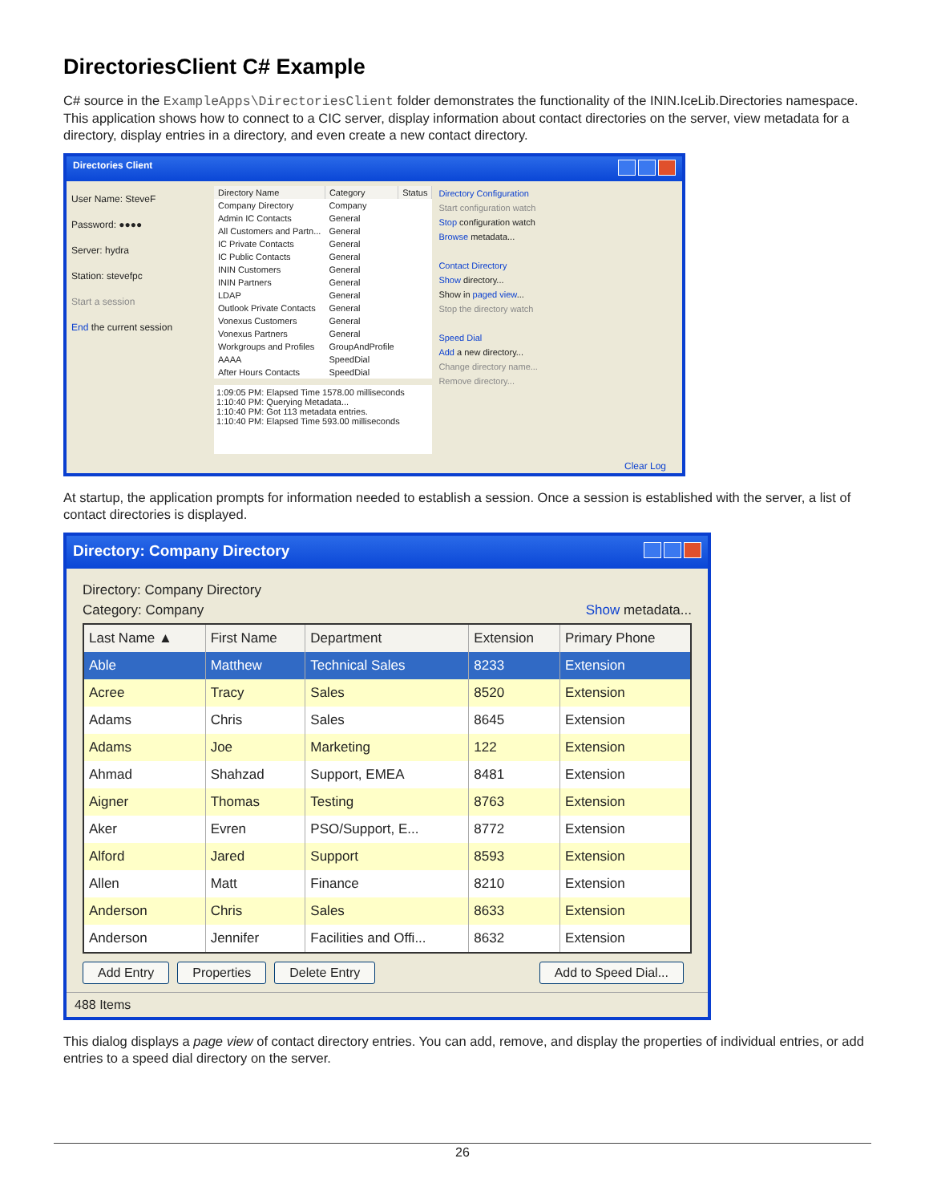DirectoriesClient C# Example
C# source in the ExampleApps\DirectoriesClient folder demonstrates the functionality of the ININ.IceLib.Directories namespace. This application shows how to connect to a CIC server, display information about contact directories on the server, view metadata for a directory, display entries in a directory, and even create a new contact directory.
Directories Client
User Name: SteveF
Password: ●●●●
Server: hydra
Station: stevefpc
Start a session
End the current session
| Directory Name | Category | Status |
| --- | --- | --- |
| Company Directory | Company | |
| Admin IC Contacts | General | |
| All Customers and Partn... | General | |
| IC Private Contacts | General | |
| IC Public Contacts | General | |
| ININ Customers | General | |
| ININ Partners | General | |
| LDAP | General | |
| Outlook Private Contacts | General | |
| Vonexus Customers | General | |
| Vonexus Partners | General | |
| Workgroups and Profiles | GroupAndProfile | |
| AAAA | SpeedDial | |
| After Hours Contacts | SpeedDial | |
1:09:05 PM: Elapsed Time 1578.00 milliseconds
1:10:40 PM: Querying Metadata...
1:10:40 PM: Got 113 metadata entries.
1:10:40 PM: Elapsed Time 593.00 milliseconds
Directory Configuration
Start configuration watch
Stop configuration watch
Browse metadata...
Contact Directory
Show directory...
Show in paged view...
Stop the directory watch
Speed Dial
Add a new directory...
Change directory name...
Remove directory...
Clear Log
At startup, the application prompts for information needed to establish a session. Once a session is established with the server, a list of contact directories is displayed.
Directory: Company Directory
Directory: Company Directory
Category: Company Show metadata...
| Last Name ▲ | First Name | Department | Extension | Primary Phone |
| --- | --- | --- | --- | --- |
| Able | Matthew | Technical Sales | 8233 | Extension |
| Acree | Tracy | Sales | 8520 | Extension |
| Adams | Chris | Sales | 8645 | Extension |
| Adams | Joe | Marketing | 122 | Extension |
| Ahmad | Shahzad | Support, EMEA | 8481 | Extension |
| Aigner | Thomas | Testing | 8763 | Extension |
| Aker | Evren | PSO/Support, E... | 8772 | Extension |
| Alford | Jared | Support | 8593 | Extension |
| Allen | Matt | Finance | 8210 | Extension |
| Anderson | Chris | Sales | 8633 | Extension |
| Anderson | Jennifer | Facilities and Offi... | 8632 | Extension |
Add Entry Properties Delete Entry Add to Speed Dial...
488 Items
This dialog displays a page view of contact directory entries. You can add, remove, and display the properties of individual entries, or add entries to a speed dial directory on the server.
26